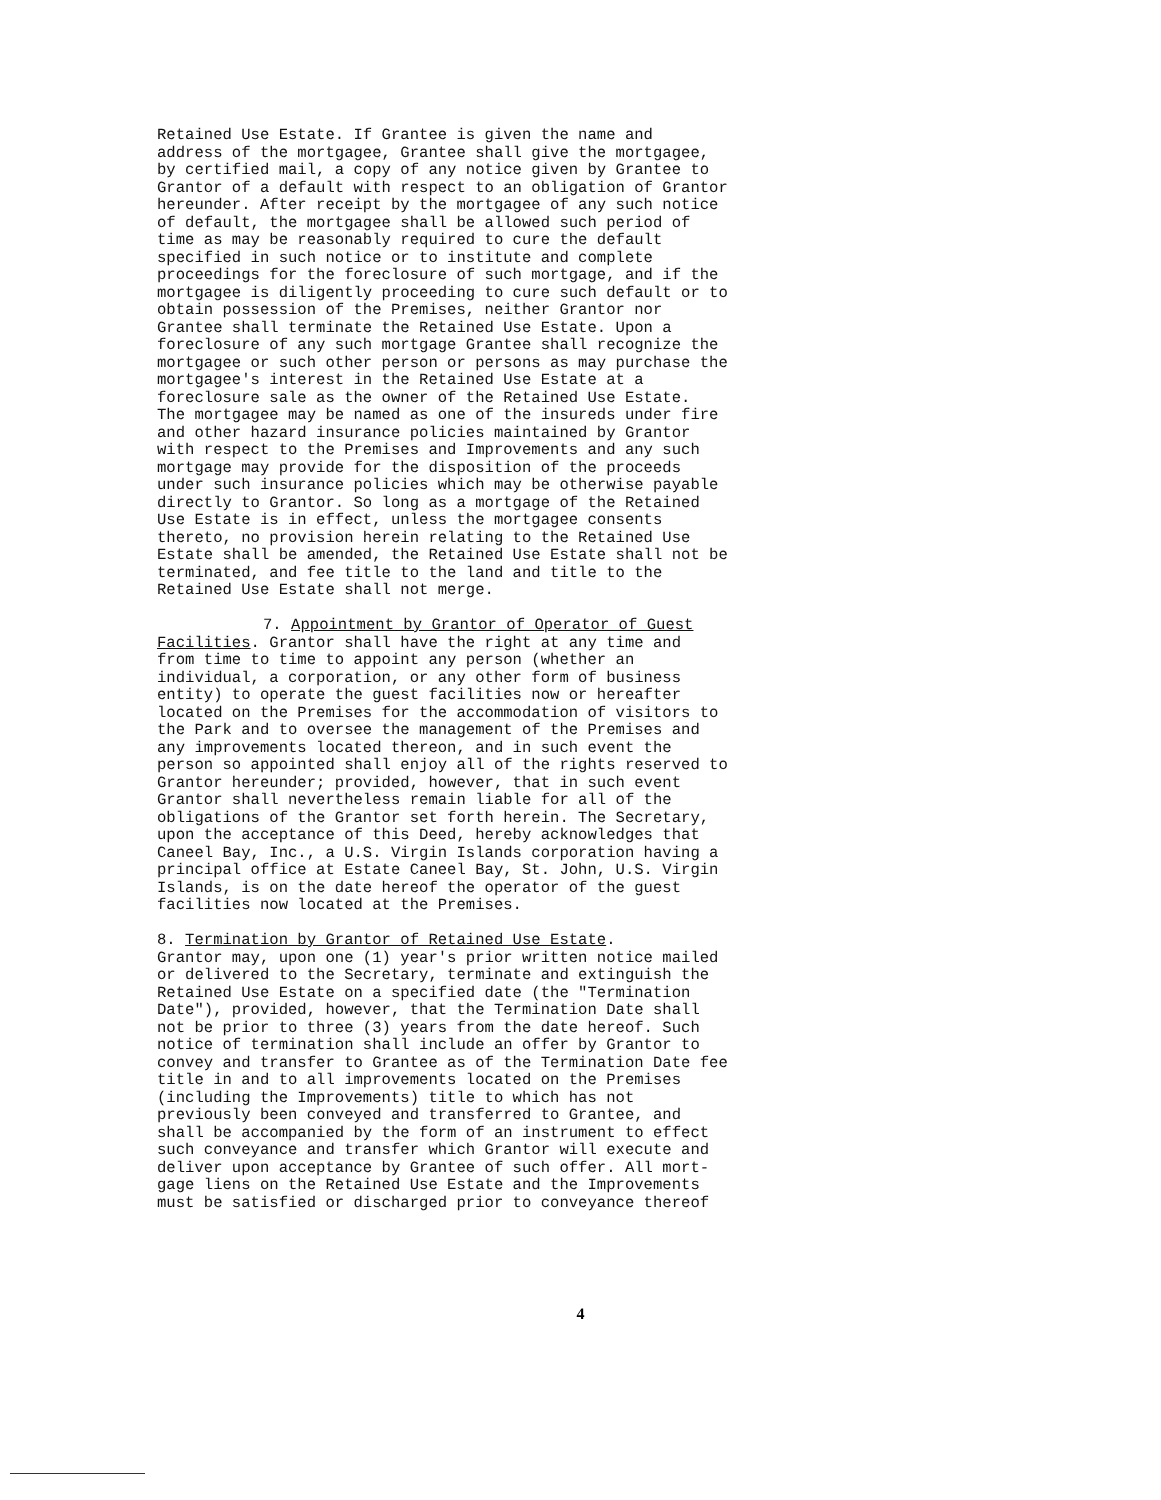Retained Use Estate. If Grantee is given the name and address of the mortgagee, Grantee shall give the mortgagee, by certified mail, a copy of any notice given by Grantee to Grantor of a default with respect to an obligation of Grantor hereunder. After receipt by the mortgagee of any such notice of default, the mortgagee shall be allowed such period of time as may be reasonably required to cure the default specified in such notice or to institute and complete proceedings for the foreclosure of such mortgage, and if the mortgagee is diligently proceeding to cure such default or to obtain possession of the Premises, neither Grantor nor Grantee shall terminate the Retained Use Estate. Upon a foreclosure of any such mortgage Grantee shall recognize the mortgagee or such other person or persons as may purchase the mortgagee's interest in the Retained Use Estate at a foreclosure sale as the owner of the Retained Use Estate. The mortgagee may be named as one of the insureds under fire and other hazard insurance policies maintained by Grantor with respect to the Premises and Improvements and any such mortgage may provide for the disposition of the proceeds under such insurance policies which may be otherwise payable directly to Grantor. So long as a mortgage of the Retained Use Estate is in effect, unless the mortgagee consents thereto, no provision herein relating to the Retained Use Estate shall be amended, the Retained Use Estate shall not be terminated, and fee title to the land and title to the Retained Use Estate shall not merge.
7. Appointment by Grantor of Operator of Guest Facilities. Grantor shall have the right at any time and from time to time to appoint any person (whether an individual, a corporation, or any other form of business entity) to operate the guest facilities now or hereafter located on the Premises for the accommodation of visitors to the Park and to oversee the management of the Premises and any improvements located thereon, and in such event the person so appointed shall enjoy all of the rights reserved to Grantor hereunder; provided, however, that in such event Grantor shall nevertheless remain liable for all of the obligations of the Grantor set forth herein. The Secretary, upon the acceptance of this Deed, hereby acknowledges that Caneel Bay, Inc., a U.S. Virgin Islands corporation having a principal office at Estate Caneel Bay, St. John, U.S. Virgin Islands, is on the date hereof the operator of the guest facilities now located at the Premises.
8. Termination by Grantor of Retained Use Estate. Grantor may, upon one (1) year's prior written notice mailed or delivered to the Secretary, terminate and extinguish the Retained Use Estate on a specified date (the "Termination Date"), provided, however, that the Termination Date shall not be prior to three (3) years from the date hereof. Such notice of termination shall include an offer by Grantor to convey and transfer to Grantee as of the Termination Date fee title in and to all improvements located on the Premises (including the Improvements) title to which has not previously been conveyed and transferred to Grantee, and shall be accompanied by the form of an instrument to effect such conveyance and transfer which Grantor will execute and deliver upon acceptance by Grantee of such offer. All mort- gage liens on the Retained Use Estate and the Improvements must be satisfied or discharged prior to conveyance thereof
4